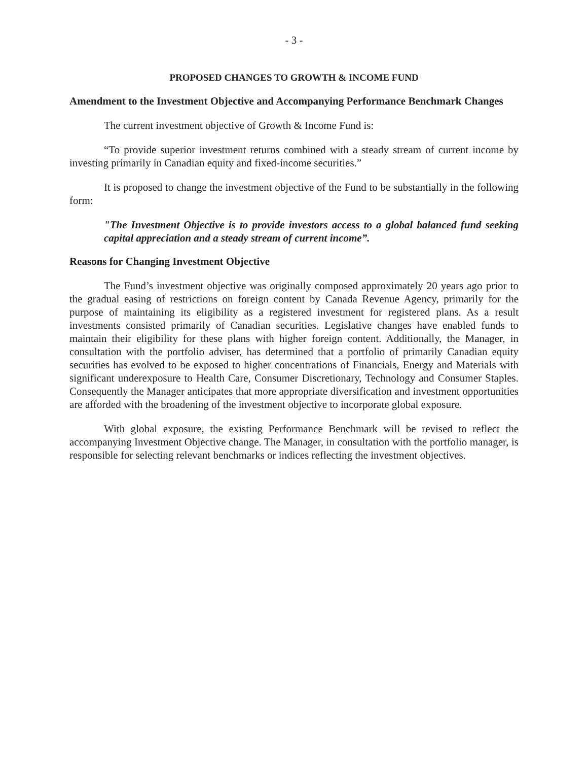- 3 -
PROPOSED CHANGES TO GROWTH & INCOME FUND
Amendment to the Investment Objective and Accompanying Performance Benchmark Changes
The current investment objective of Growth & Income Fund is:
“To provide superior investment returns combined with a steady stream of current income by investing primarily in Canadian equity and fixed-income securities.”
It is proposed to change the investment objective of the Fund to be substantially in the following form:
"The Investment Objective is to provide investors access to a global balanced fund seeking capital appreciation and a steady stream of current income”.
Reasons for Changing Investment Objective
The Fund’s investment objective was originally composed approximately 20 years ago prior to the gradual easing of restrictions on foreign content by Canada Revenue Agency, primarily for the purpose of maintaining its eligibility as a registered investment for registered plans. As a result investments consisted primarily of Canadian securities. Legislative changes have enabled funds to maintain their eligibility for these plans with higher foreign content. Additionally, the Manager, in consultation with the portfolio adviser, has determined that a portfolio of primarily Canadian equity securities has evolved to be exposed to higher concentrations of Financials, Energy and Materials with significant underexposure to Health Care, Consumer Discretionary, Technology and Consumer Staples. Consequently the Manager anticipates that more appropriate diversification and investment opportunities are afforded with the broadening of the investment objective to incorporate global exposure.
With global exposure, the existing Performance Benchmark will be revised to reflect the accompanying Investment Objective change. The Manager, in consultation with the portfolio manager, is responsible for selecting relevant benchmarks or indices reflecting the investment objectives.